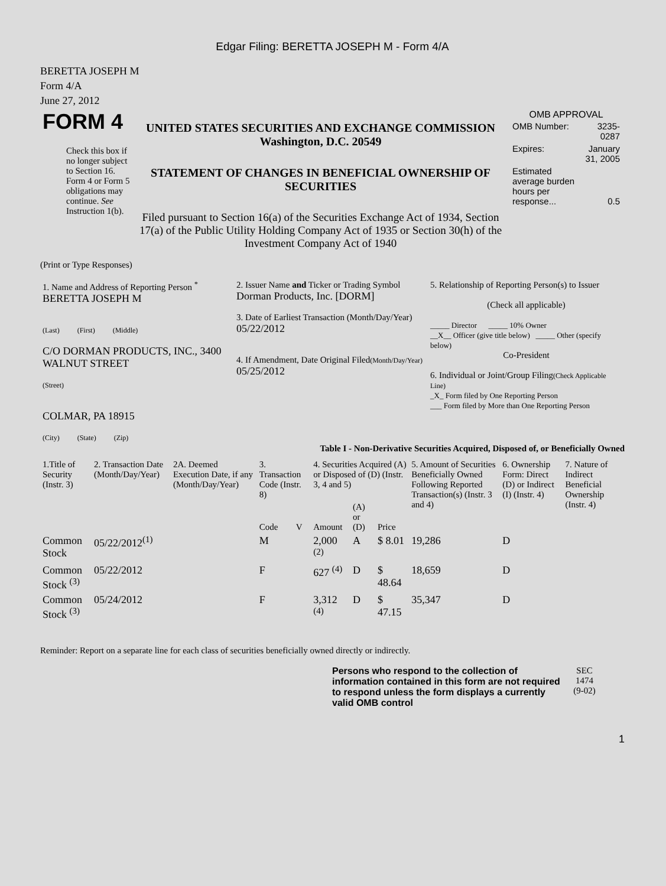Edgar Filing: BERETTA JOSEPH M - Form 4/A
BERETTA JOSEPH M
Form 4/A
June 27, 2012
| FORM 4 Check this box if no longer subject to Section 16. Form 4 or Form 5 obligations may continue. See Instruction 1(b). | UNITED STATES SECURITIES AND EXCHANGE COMMISSION Washington, D.C. 20549 STATEMENT OF CHANGES IN BENEFICIAL OWNERSHIP OF SECURITIES Filed pursuant to Section 16(a) of the Securities Exchange Act of 1934, Section 17(a) of the Public Utility Holding Company Act of 1935 or Section 30(h) of the Investment Company Act of 1940 | OMB APPROVAL / OMB Number: / 3235-0287 / / Expires: / January 31, 2005 / / Estimated average burden hours per response... / 0.5 / |
(Print or Type Responses)
| 1. Name and Address of Reporting Person <sup>*</sup> BERETTA JOSEPH M (Last) (First) (Middle) C/O DORMAN PRODUCTS, INC., 3400 WALNUT STREET (Street) COLMAR, PA 18915 (City) (State) (Zip) | 2. Issuer Name and Ticker or Trading Symbol Dorman Products, Inc. [DORM] 3. Date of Earliest Transaction (Month/Day/Year) 05/22/2012 4. If Amendment, Date Original Filed (Month/Day/Year) 05/25/2012 | 5. Relationship of Reporting Person(s) to Issuer (Check all applicable) _____ Director _____ 10% Owner __X__ Officer (give title below) _____ Other (specify below) Co-President 6. Individual or Joint/Group Filing (Check Applicable Line) _X_ Form filed by One Reporting Person ___ Form filed by More than One Reporting Person |
Table I - Non-Derivative Securities Acquired, Disposed of, or Beneficially Owned
| 1.Title of Security (Instr. 3) | 2. Transaction Date (Month/Day/Year) | 2A. Deemed Execution Date, if any (Month/Day/Year) | 3. Transaction Code (Instr. 8) | | 4. Securities Acquired (A) or Disposed of (D) (Instr. 3, 4 and 5) | | | 5. Amount of Securities Beneficially Owned Following Reported Transaction(s) (Instr. 3 and 4) | 6. Ownership Form: Direct (D) or Indirect (I) (Instr. 4) | 7. Nature of Indirect Beneficial Ownership (Instr. 4) |
| --- | --- | --- | --- | --- | --- | --- | --- | --- | --- | --- |
| | | | Code | V | Amount | (A) or (D) | Price | | | |
| Common Stock | 05/22/2012<sup>(1)</sup> | | M | | 2,000 <sup>(2)</sup> | A | $ 8.01 | 19,286 | D | |
| Common Stock <sup>(3)</sup> | 05/22/2012 | | F | | 627 <sup>(4)</sup> | D | $ 48.64 | 18,659 | D | |
| Common Stock <sup>(3)</sup> | 05/24/2012 | | F | | 3,312 <sup>(4)</sup> | D | $ 47.15 | 35,347 | D | |
Reminder: Report on a separate line for each class of securities beneficially owned directly or indirectly.
| Persons who respond to the collection of information contained in this form are not required to respond unless the form displays a currently valid OMB control | SEC 1474 (9-02) |
1